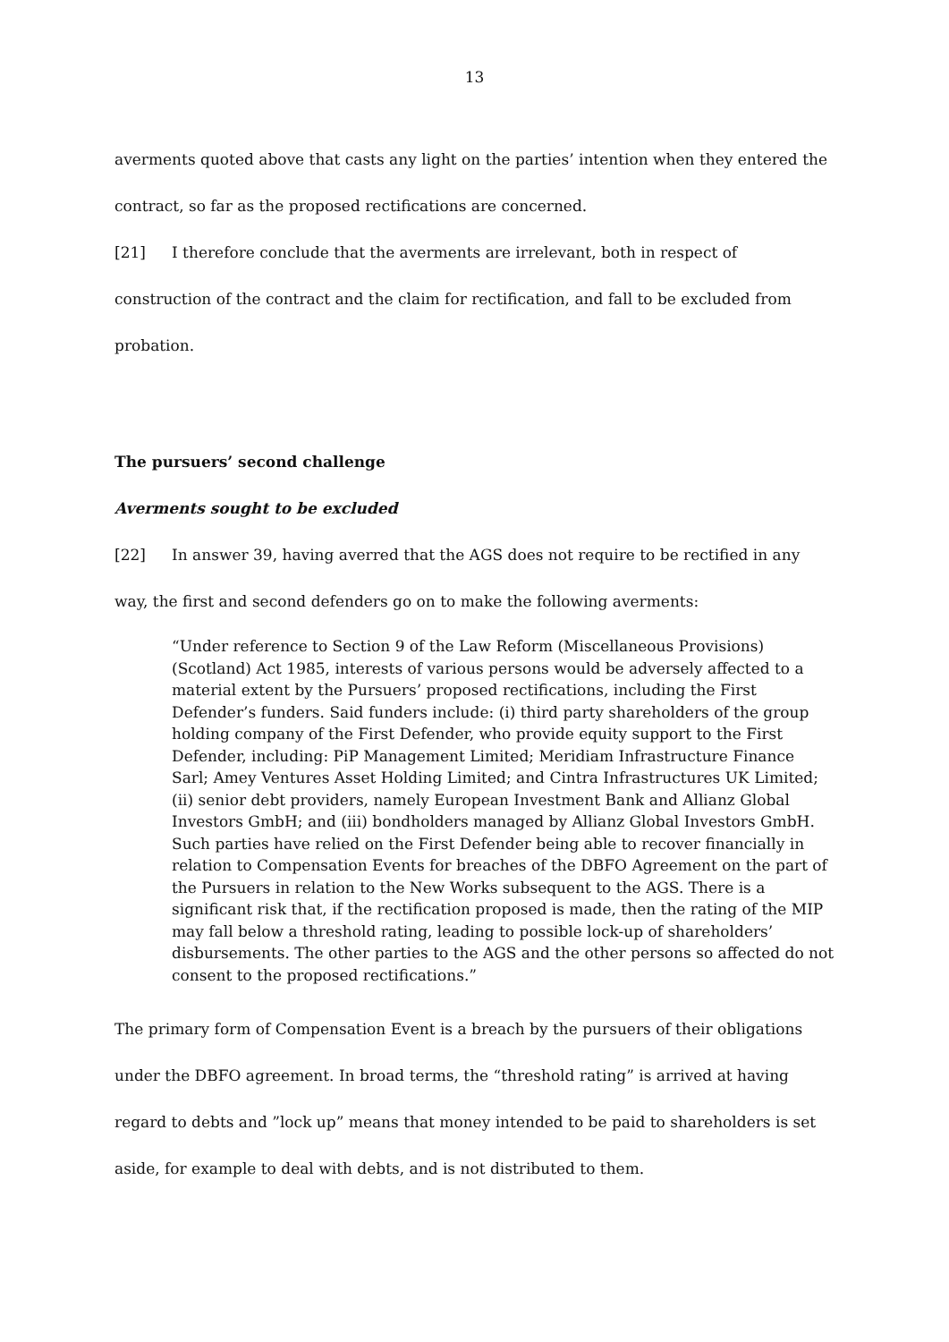13
averments quoted above that casts any light on the parties’ intention when they entered the contract, so far as the proposed rectifications are concerned.
[21] I therefore conclude that the averments are irrelevant, both in respect of construction of the contract and the claim for rectification, and fall to be excluded from probation.
The pursuers’ second challenge
Averments sought to be excluded
[22] In answer 39, having averred that the AGS does not require to be rectified in any way, the first and second defenders go on to make the following averments:
“Under reference to Section 9 of the Law Reform (Miscellaneous Provisions) (Scotland) Act 1985, interests of various persons would be adversely affected to a material extent by the Pursuers’ proposed rectifications, including the First Defender’s funders. Said funders include: (i) third party shareholders of the group holding company of the First Defender, who provide equity support to the First Defender, including: PiP Management Limited; Meridiam Infrastructure Finance Sarl; Amey Ventures Asset Holding Limited; and Cintra Infrastructures UK Limited; (ii) senior debt providers, namely European Investment Bank and Allianz Global Investors GmbH; and (iii) bondholders managed by Allianz Global Investors GmbH. Such parties have relied on the First Defender being able to recover financially in relation to Compensation Events for breaches of the DBFO Agreement on the part of the Pursuers in relation to the New Works subsequent to the AGS. There is a significant risk that, if the rectification proposed is made, then the rating of the MIP may fall below a threshold rating, leading to possible lock-up of shareholders’ disbursements. The other parties to the AGS and the other persons so affected do not consent to the proposed rectifications.”
The primary form of Compensation Event is a breach by the pursuers of their obligations under the DBFO agreement. In broad terms, the “threshold rating” is arrived at having regard to debts and ”lock up” means that money intended to be paid to shareholders is set aside, for example to deal with debts, and is not distributed to them.